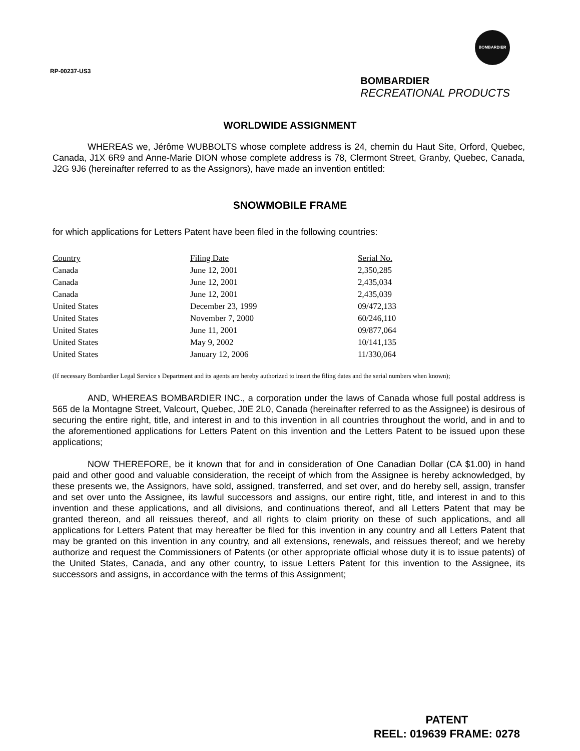RP-00237-US3
BOMBARDIER
BOMBARDIER
RECREATIONAL PRODUCTS
WORLDWIDE ASSIGNMENT
WHEREAS we, Jérôme WUBBOLTS whose complete address is 24, chemin du Haut Site, Orford, Quebec, Canada, J1X 6R9 and Anne-Marie DION whose complete address is 78, Clermont Street, Granby, Quebec, Canada, J2G 9J6 (hereinafter referred to as the Assignors), have made an invention entitled:
SNOWMOBILE FRAME
for which applications for Letters Patent have been filed in the following countries:
| Country | Filing Date | Serial No. |
| --- | --- | --- |
| Canada | June 12, 2001 | 2,350,285 |
| Canada | June 12, 2001 | 2,435,034 |
| Canada | June 12, 2001 | 2,435,039 |
| United States | December 23, 1999 | 09/472,133 |
| United States | November 7, 2000 | 60/246,110 |
| United States | June 11, 2001 | 09/877,064 |
| United States | May 9, 2002 | 10/141,135 |
| United States | January 12, 2006 | 11/330,064 |
(If necessary Bombardier Legal Service s Department and its agents are hereby authorized to insert the filing dates and the serial numbers when known);
AND, WHEREAS BOMBARDIER INC., a corporation under the laws of Canada whose full postal address is 565 de la Montagne Street, Valcourt, Quebec, J0E 2L0, Canada (hereinafter referred to as the Assignee) is desirous of securing the entire right, title, and interest in and to this invention in all countries throughout the world, and in and to the aforementioned applications for Letters Patent on this invention and the Letters Patent to be issued upon these applications;
NOW THEREFORE, be it known that for and in consideration of One Canadian Dollar (CA $1.00) in hand paid and other good and valuable consideration, the receipt of which from the Assignee is hereby acknowledged, by these presents we, the Assignors, have sold, assigned, transferred, and set over, and do hereby sell, assign, transfer and set over unto the Assignee, its lawful successors and assigns, our entire right, title, and interest in and to this invention and these applications, and all divisions, and continuations thereof, and all Letters Patent that may be granted thereon, and all reissues thereof, and all rights to claim priority on these of such applications, and all applications for Letters Patent that may hereafter be filed for this invention in any country and all Letters Patent that may be granted on this invention in any country, and all extensions, renewals, and reissues thereof; and we hereby authorize and request the Commissioners of Patents (or other appropriate official whose duty it is to issue patents) of the United States, Canada, and any other country, to issue Letters Patent for this invention to the Assignee, its successors and assigns, in accordance with the terms of this Assignment;
PATENT
REEL: 019639 FRAME: 0278